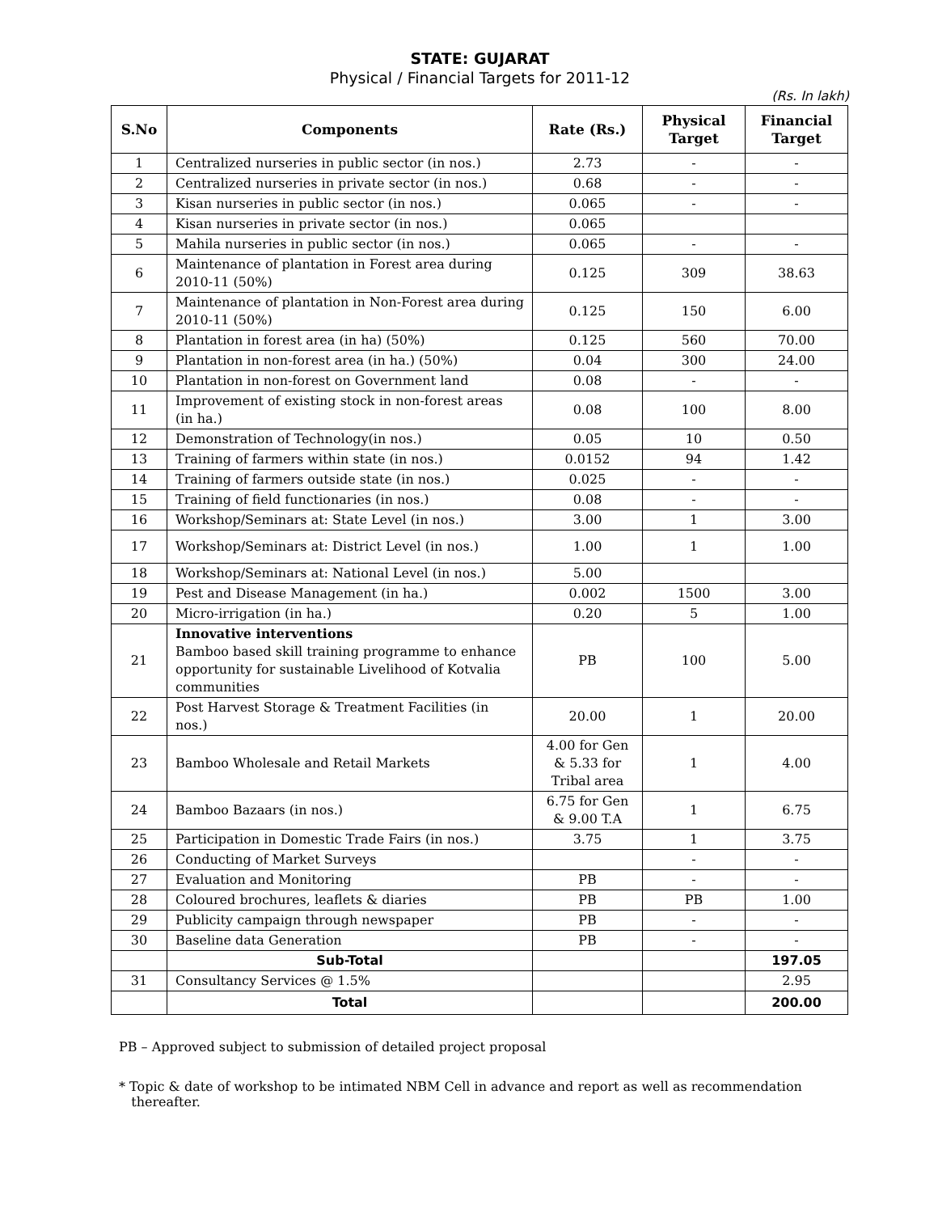STATE: GUJARAT
Physical / Financial Targets for 2011-12
(Rs. In lakh)
| S.No | Components | Rate (Rs.) | Physical Target | Financial Target |
| --- | --- | --- | --- | --- |
| 1 | Centralized nurseries in public sector (in nos.) | 2.73 | - | - |
| 2 | Centralized nurseries in private sector (in nos.) | 0.68 | - | - |
| 3 | Kisan nurseries in public sector (in nos.) | 0.065 | - | - |
| 4 | Kisan nurseries in private sector (in nos.) | 0.065 | | |
| 5 | Mahila nurseries in public sector (in nos.) | 0.065 | - | - |
| 6 | Maintenance of plantation in Forest area during 2010-11 (50%) | 0.125 | 309 | 38.63 |
| 7 | Maintenance of plantation in Non-Forest area during 2010-11 (50%) | 0.125 | 150 | 6.00 |
| 8 | Plantation in forest area (in ha) (50%) | 0.125 | 560 | 70.00 |
| 9 | Plantation in non-forest area (in ha.) (50%) | 0.04 | 300 | 24.00 |
| 10 | Plantation in non-forest on Government land | 0.08 | - | - |
| 11 | Improvement of existing stock in non-forest areas (in ha.) | 0.08 | 100 | 8.00 |
| 12 | Demonstration of Technology(in nos.) | 0.05 | 10 | 0.50 |
| 13 | Training of farmers within state (in nos.) | 0.0152 | 94 | 1.42 |
| 14 | Training of farmers outside state (in nos.) | 0.025 | - | - |
| 15 | Training of field functionaries (in nos.) | 0.08 | - | - |
| 16 | Workshop/Seminars at: State Level (in nos.) | 3.00 | 1 | 3.00 |
| 17 | Workshop/Seminars at: District Level (in nos.) | 1.00 | 1 | 1.00 |
| 18 | Workshop/Seminars at: National Level (in nos.) | 5.00 | | |
| 19 | Pest and Disease Management (in ha.) | 0.002 | 1500 | 3.00 |
| 20 | Micro-irrigation (in ha.) | 0.20 | 5 | 1.00 |
| 21 | Innovative interventions Bamboo based skill training programme to enhance opportunity for sustainable Livelihood of Kotvalia communities | PB | 100 | 5.00 |
| 22 | Post Harvest Storage & Treatment Facilities (in nos.) | 20.00 | 1 | 20.00 |
| 23 | Bamboo Wholesale and Retail Markets | 4.00 for Gen & 5.33 for Tribal area | 1 | 4.00 |
| 24 | Bamboo Bazaars (in nos.) | 6.75 for Gen & 9.00 T.A | 1 | 6.75 |
| 25 | Participation in Domestic Trade Fairs (in nos.) | 3.75 | 1 | 3.75 |
| 26 | Conducting of Market Surveys | | - | - |
| 27 | Evaluation and Monitoring | PB | - | - |
| 28 | Coloured brochures, leaflets & diaries | PB | PB | 1.00 |
| 29 | Publicity campaign through newspaper | PB | - | - |
| 30 | Baseline data Generation | PB | - | - |
| | Sub-Total | | | 197.05 |
| 31 | Consultancy Services @ 1.5% | | | 2.95 |
| | Total | | | 200.00 |
PB – Approved subject to submission of detailed project proposal
* Topic & date of workshop to be intimated NBM Cell in advance and report as well as recommendation
thereafter.